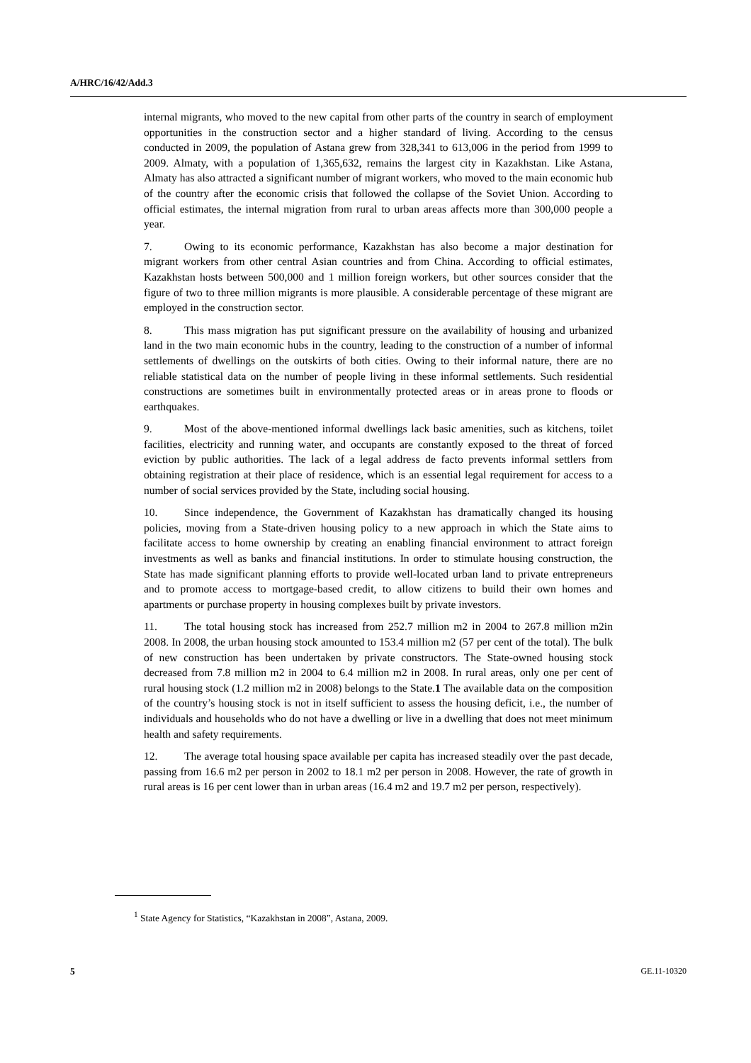A/HRC/16/42/Add.3
internal migrants, who moved to the new capital from other parts of the country in search of employment opportunities in the construction sector and a higher standard of living. According to the census conducted in 2009, the population of Astana grew from 328,341 to 613,006 in the period from 1999 to 2009. Almaty, with a population of 1,365,632, remains the largest city in Kazakhstan. Like Astana, Almaty has also attracted a significant number of migrant workers, who moved to the main economic hub of the country after the economic crisis that followed the collapse of the Soviet Union. According to official estimates, the internal migration from rural to urban areas affects more than 300,000 people a year.
7. Owing to its economic performance, Kazakhstan has also become a major destination for migrant workers from other central Asian countries and from China. According to official estimates, Kazakhstan hosts between 500,000 and 1 million foreign workers, but other sources consider that the figure of two to three million migrants is more plausible. A considerable percentage of these migrant are employed in the construction sector.
8. This mass migration has put significant pressure on the availability of housing and urbanized land in the two main economic hubs in the country, leading to the construction of a number of informal settlements of dwellings on the outskirts of both cities. Owing to their informal nature, there are no reliable statistical data on the number of people living in these informal settlements. Such residential constructions are sometimes built in environmentally protected areas or in areas prone to floods or earthquakes.
9. Most of the above-mentioned informal dwellings lack basic amenities, such as kitchens, toilet facilities, electricity and running water, and occupants are constantly exposed to the threat of forced eviction by public authorities. The lack of a legal address de facto prevents informal settlers from obtaining registration at their place of residence, which is an essential legal requirement for access to a number of social services provided by the State, including social housing.
10. Since independence, the Government of Kazakhstan has dramatically changed its housing policies, moving from a State-driven housing policy to a new approach in which the State aims to facilitate access to home ownership by creating an enabling financial environment to attract foreign investments as well as banks and financial institutions. In order to stimulate housing construction, the State has made significant planning efforts to provide well-located urban land to private entrepreneurs and to promote access to mortgage-based credit, to allow citizens to build their own homes and apartments or purchase property in housing complexes built by private investors.
11. The total housing stock has increased from 252.7 million m2 in 2004 to 267.8 million m2in 2008. In 2008, the urban housing stock amounted to 153.4 million m2 (57 per cent of the total). The bulk of new construction has been undertaken by private constructors. The State-owned housing stock decreased from 7.8 million m2 in 2004 to 6.4 million m2 in 2008. In rural areas, only one per cent of rural housing stock (1.2 million m2 in 2008) belongs to the State.1 The available data on the composition of the country’s housing stock is not in itself sufficient to assess the housing deficit, i.e., the number of individuals and households who do not have a dwelling or live in a dwelling that does not meet minimum health and safety requirements.
12. The average total housing space available per capita has increased steadily over the past decade, passing from 16.6 m2 per person in 2002 to 18.1 m2 per person in 2008. However, the rate of growth in rural areas is 16 per cent lower than in urban areas (16.4 m2 and 19.7 m2 per person, respectively).
<sup>1</sup> State Agency for Statistics, “Kazakhstan in 2008”, Astana, 2009.
5 GE.11-10320